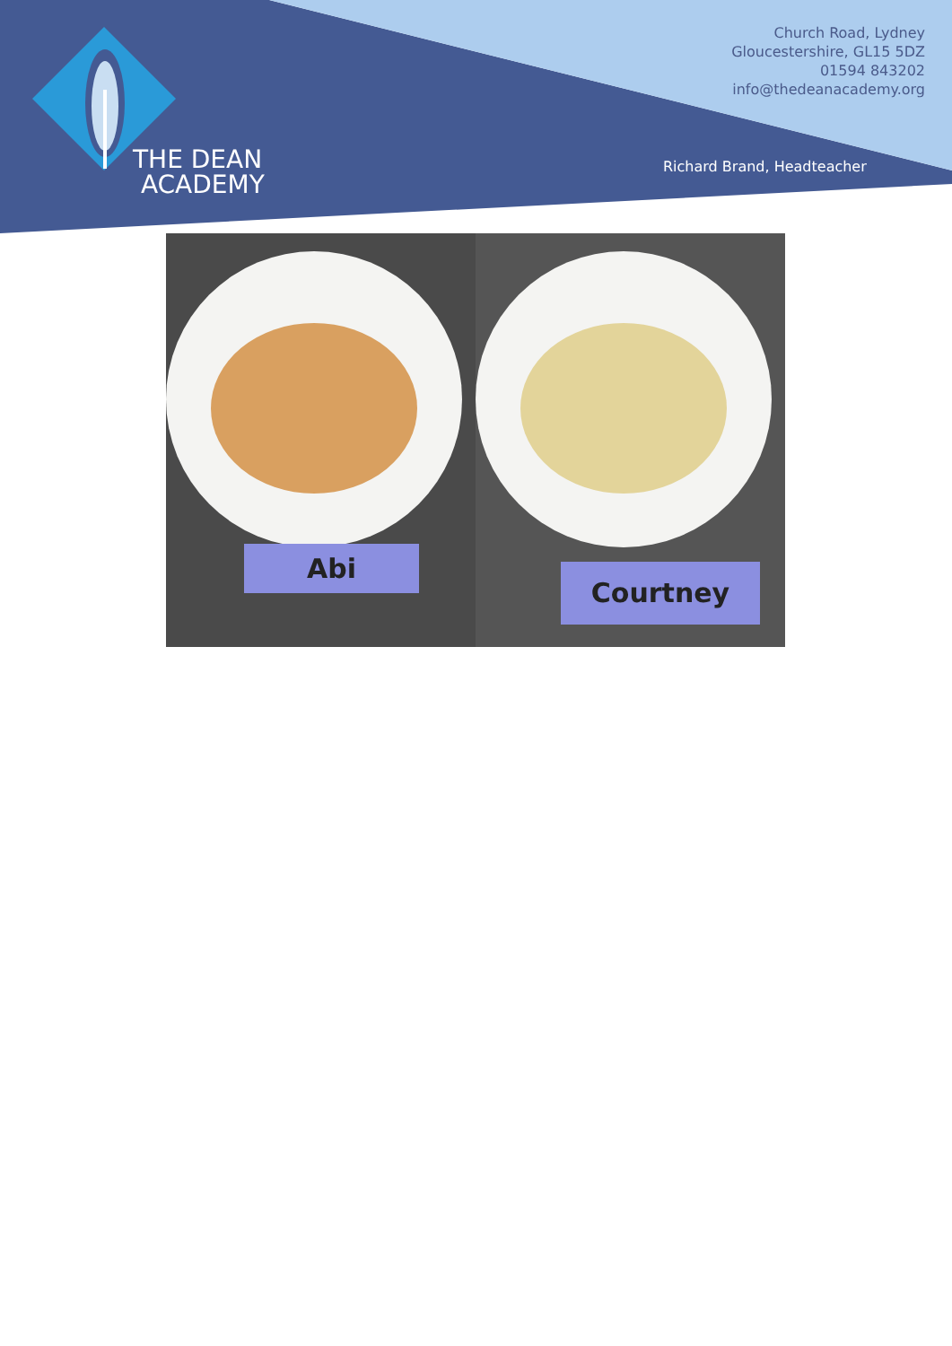THE DEAN
ACADEMY
Church Road, Lydney
Gloucestershire, GL15 5DZ
01594 843202
info@thedeanacademy.org
Richard Brand, Headteacher
Abi
Courtney